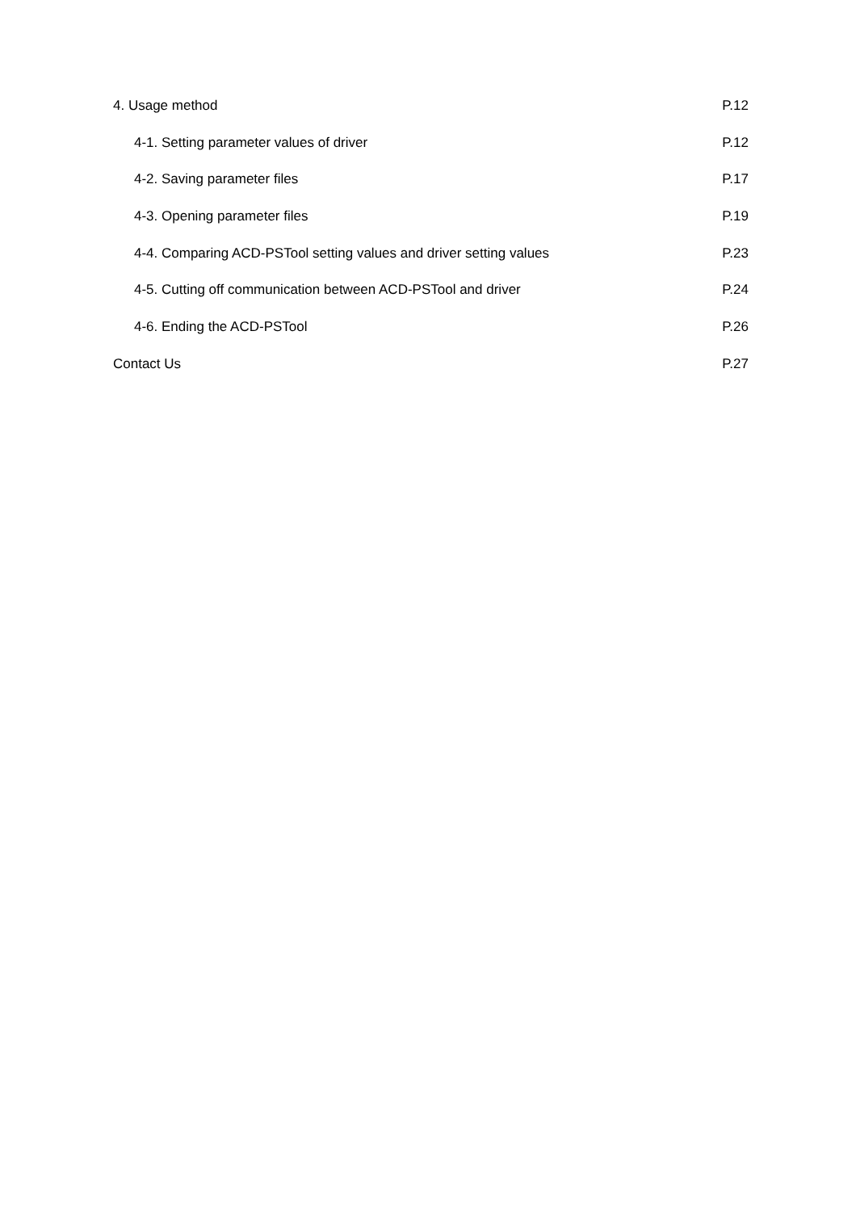4. Usage method P.12
4-1. Setting parameter values of driver P.12
4-2. Saving parameter files P.17
4-3. Opening parameter files P.19
4-4. Comparing ACD-PSTool setting values and driver setting values P.23
4-5. Cutting off communication between ACD-PSTool and driver P.24
4-6. Ending the ACD-PSTool P.26
Contact Us P.27